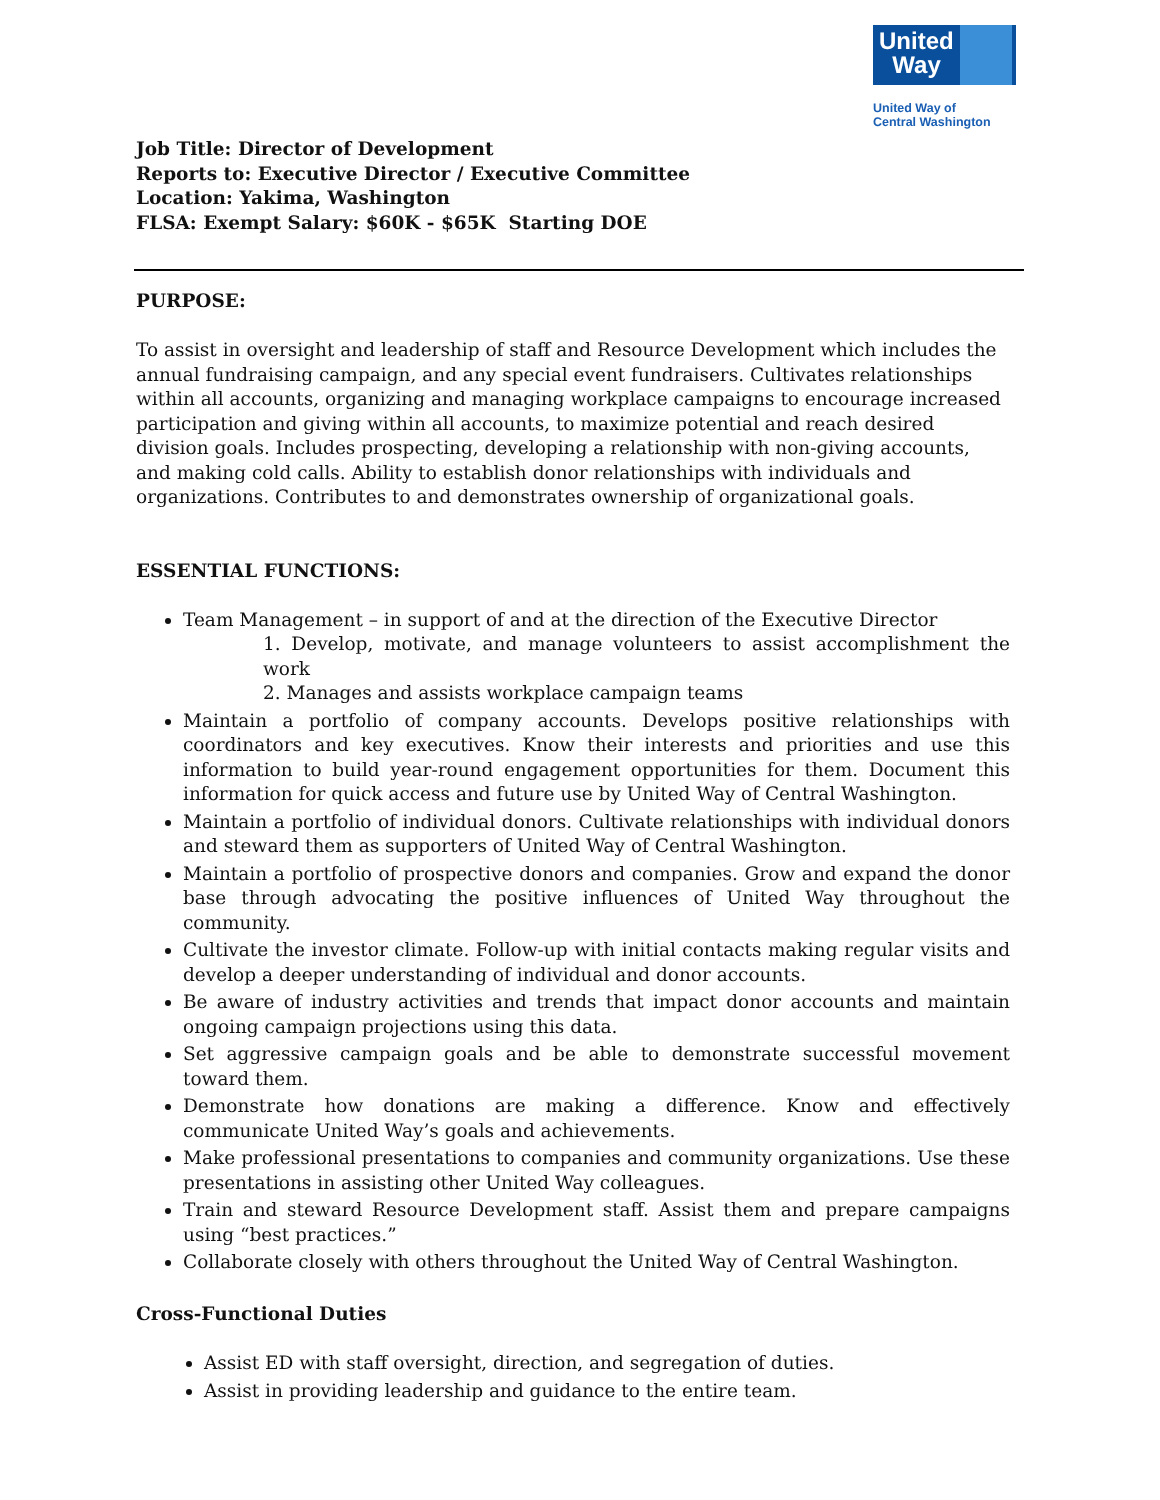United
Way
United Way of
Central Washington
Job Title: Director of Development
Reports to: Executive Director / Executive Committee
Location: Yakima, Washington
FLSA: Exempt Salary: $60K - $65K Starting DOE
PURPOSE:
To assist in oversight and leadership of staff and Resource Development which includes the annual fundraising campaign, and any special event fundraisers. Cultivates relationships within all accounts, organizing and managing workplace campaigns to encourage increased participation and giving within all accounts, to maximize potential and reach desired division goals. Includes prospecting, developing a relationship with non-giving accounts, and making cold calls. Ability to establish donor relationships with individuals and organizations. Contributes to and demonstrates ownership of organizational goals.
ESSENTIAL FUNCTIONS:
Team Management – in support of and at the direction of the Executive Director
1. Develop, motivate, and manage volunteers to assist accomplishment the work
2. Manages and assists workplace campaign teams
Maintain a portfolio of company accounts. Develops positive relationships with coordinators and key executives. Know their interests and priorities and use this information to build year-round engagement opportunities for them. Document this information for quick access and future use by United Way of Central Washington.
Maintain a portfolio of individual donors. Cultivate relationships with individual donors and steward them as supporters of United Way of Central Washington.
Maintain a portfolio of prospective donors and companies. Grow and expand the donor base through advocating the positive influences of United Way throughout the community.
Cultivate the investor climate. Follow-up with initial contacts making regular visits and develop a deeper understanding of individual and donor accounts.
Be aware of industry activities and trends that impact donor accounts and maintain ongoing campaign projections using this data.
Set aggressive campaign goals and be able to demonstrate successful movement toward them.
Demonstrate how donations are making a difference. Know and effectively communicate United Way’s goals and achievements.
Make professional presentations to companies and community organizations. Use these presentations in assisting other United Way colleagues.
Train and steward Resource Development staff. Assist them and prepare campaigns using “best practices.”
Collaborate closely with others throughout the United Way of Central Washington.
Cross-Functional Duties
Assist ED with staff oversight, direction, and segregation of duties.
Assist in providing leadership and guidance to the entire team.